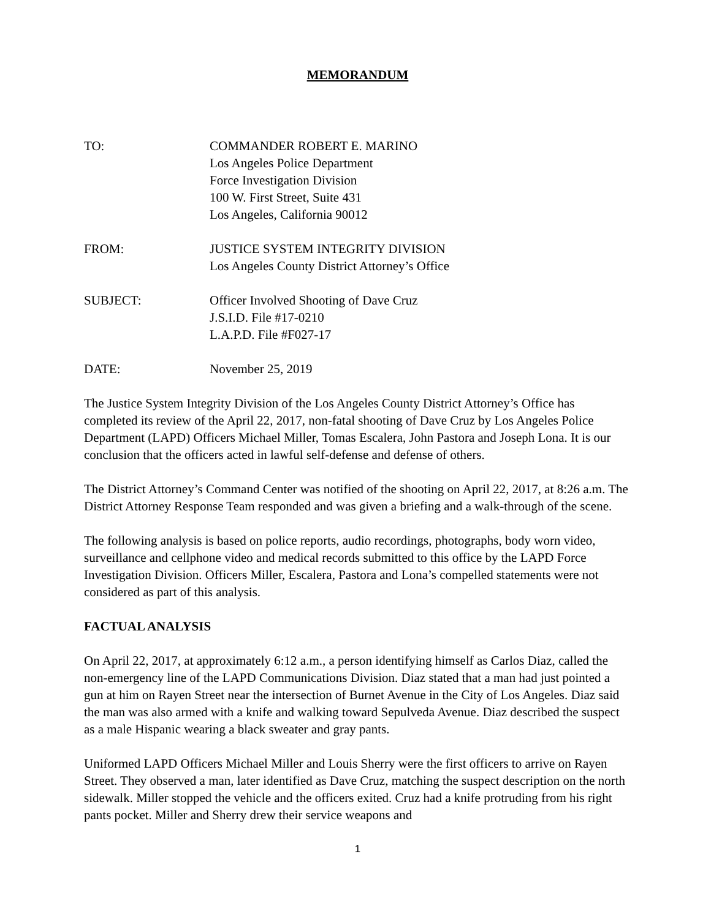MEMORANDUM
TO: COMMANDER ROBERT E. MARINO
Los Angeles Police Department
Force Investigation Division
100 W. First Street, Suite 431
Los Angeles, California 90012
FROM: JUSTICE SYSTEM INTEGRITY DIVISION
Los Angeles County District Attorney’s Office
SUBJECT: Officer Involved Shooting of Dave Cruz
J.S.I.D. File #17-0210
L.A.P.D. File #F027-17
DATE: November 25, 2019
The Justice System Integrity Division of the Los Angeles County District Attorney’s Office has completed its review of the April 22, 2017, non-fatal shooting of Dave Cruz by Los Angeles Police Department (LAPD) Officers Michael Miller, Tomas Escalera, John Pastora and Joseph Lona. It is our conclusion that the officers acted in lawful self-defense and defense of others.
The District Attorney’s Command Center was notified of the shooting on April 22, 2017, at 8:26 a.m. The District Attorney Response Team responded and was given a briefing and a walk-through of the scene.
The following analysis is based on police reports, audio recordings, photographs, body worn video, surveillance and cellphone video and medical records submitted to this office by the LAPD Force Investigation Division. Officers Miller, Escalera, Pastora and Lona’s compelled statements were not considered as part of this analysis.
FACTUAL ANALYSIS
On April 22, 2017, at approximately 6:12 a.m., a person identifying himself as Carlos Diaz, called the non-emergency line of the LAPD Communications Division. Diaz stated that a man had just pointed a gun at him on Rayen Street near the intersection of Burnet Avenue in the City of Los Angeles. Diaz said the man was also armed with a knife and walking toward Sepulveda Avenue. Diaz described the suspect as a male Hispanic wearing a black sweater and gray pants.
Uniformed LAPD Officers Michael Miller and Louis Sherry were the first officers to arrive on Rayen Street. They observed a man, later identified as Dave Cruz, matching the suspect description on the north sidewalk. Miller stopped the vehicle and the officers exited. Cruz had a knife protruding from his right pants pocket. Miller and Sherry drew their service weapons and
1